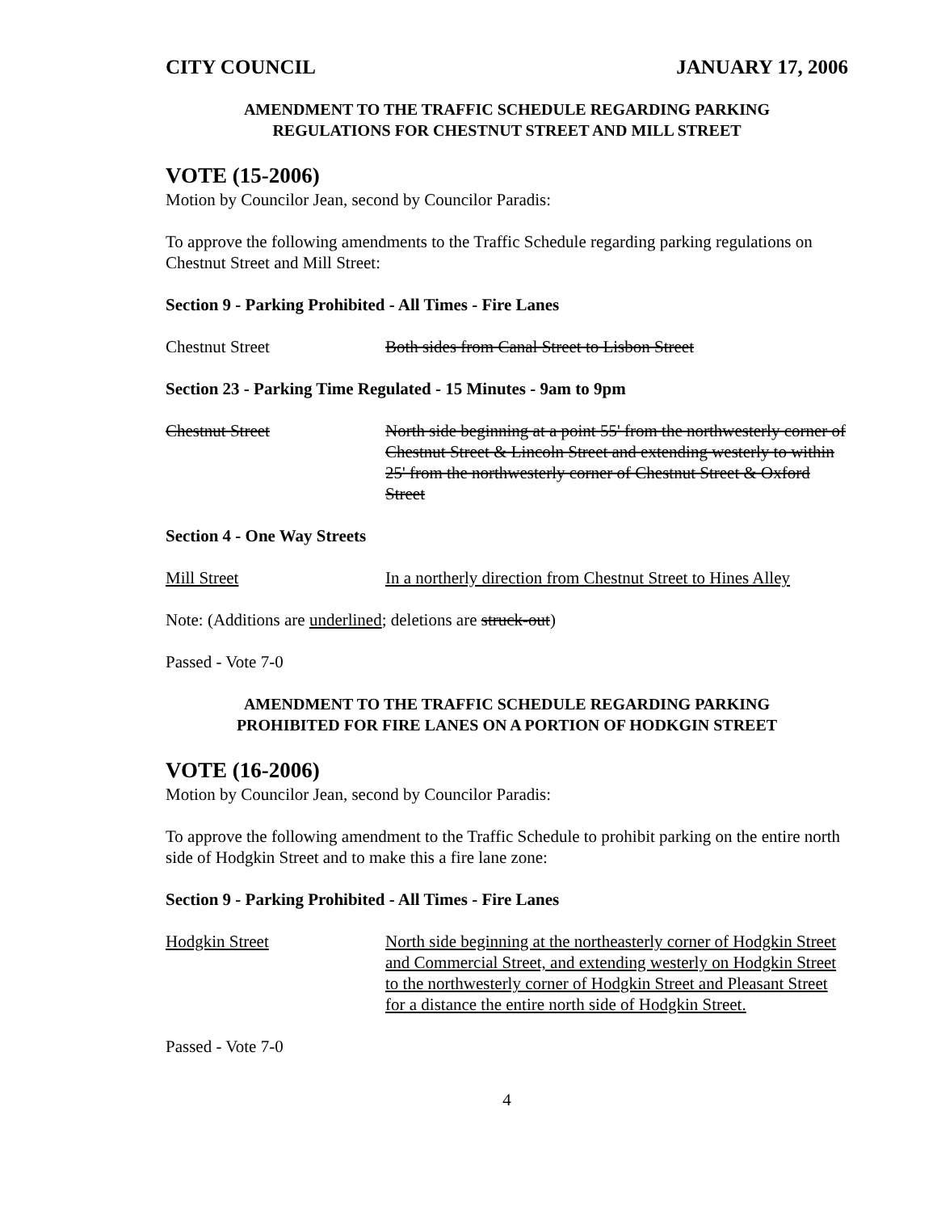CITY COUNCIL JANUARY 17, 2006
AMENDMENT TO THE TRAFFIC SCHEDULE REGARDING PARKING
REGULATIONS FOR CHESTNUT STREET AND MILL STREET
VOTE (15-2006)
Motion by Councilor Jean, second by Councilor Paradis:
To approve the following amendments to the Traffic Schedule regarding parking regulations on Chestnut Street and Mill Street:
Section 9 - Parking Prohibited - All Times - Fire Lanes
Chestnut Street Both sides from Canal Street to Lisbon Street
Section 23 - Parking Time Regulated - 15 Minutes - 9am to 9pm
Chestnut Street North side beginning at a point 55' from the northwesterly corner of Chestnut Street & Lincoln Street and extending westerly to within 25' from the northwesterly corner of Chestnut Street & Oxford Street
Section 4 - One Way Streets
Mill Street In a northerly direction from Chestnut Street to Hines Alley
Note: (Additions are underlined; deletions are struck-out)
Passed - Vote 7-0
AMENDMENT TO THE TRAFFIC SCHEDULE REGARDING PARKING
PROHIBITED FOR FIRE LANES ON A PORTION OF HODKGIN STREET
VOTE (16-2006)
Motion by Councilor Jean, second by Councilor Paradis:
To approve the following amendment to the Traffic Schedule to prohibit parking on the entire north side of Hodgkin Street and to make this a fire lane zone:
Section 9 - Parking Prohibited - All Times - Fire Lanes
Hodgkin Street North side beginning at the northeasterly corner of Hodgkin Street and Commercial Street, and extending westerly on Hodgkin Street to the northwesterly corner of Hodgkin Street and Pleasant Street for a distance the entire north side of Hodgkin Street.
Passed - Vote 7-0
4